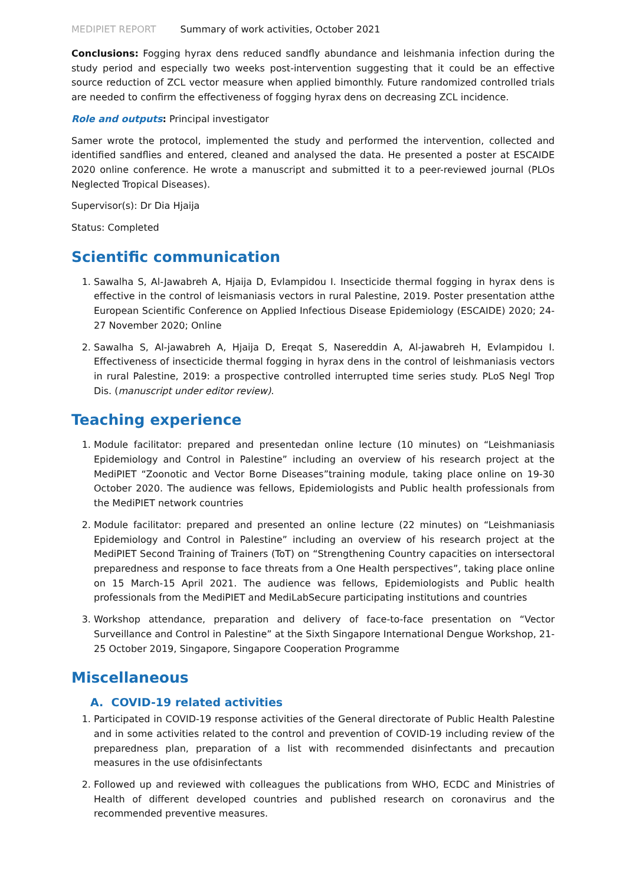MEDIPIET REPORT Summary of work activities, October 2021
Conclusions: Fogging hyrax dens reduced sandfly abundance and leishmania infection during the study period and especially two weeks post-intervention suggesting that it could be an effective source reduction of ZCL vector measure when applied bimonthly. Future randomized controlled trials are needed to confirm the effectiveness of fogging hyrax dens on decreasing ZCL incidence.
Role and outputs: Principal investigator
Samer wrote the protocol, implemented the study and performed the intervention, collected and identified sandflies and entered, cleaned and analysed the data. He presented a poster at ESCAIDE 2020 online conference. He wrote a manuscript and submitted it to a peer-reviewed journal (PLOs Neglected Tropical Diseases).
Supervisor(s): Dr Dia Hjaija
Status: Completed
Scientific communication
1. Sawalha S, Al-Jawabreh A, Hjaija D, Evlampidou I. Insecticide thermal fogging in hyrax dens is effective in the control of leismaniasis vectors in rural Palestine, 2019. Poster presentation atthe European Scientific Conference on Applied Infectious Disease Epidemiology (ESCAIDE) 2020; 24-27 November 2020; Online
2. Sawalha S, Al-jawabreh A, Hjaija D, Ereqat S, Nasereddin A, Al-jawabreh H, Evlampidou I. Effectiveness of insecticide thermal fogging in hyrax dens in the control of leishmaniasis vectors in rural Palestine, 2019: a prospective controlled interrupted time series study. PLoS Negl Trop Dis. (manuscript under editor review).
Teaching experience
1. Module facilitator: prepared and presentedan online lecture (10 minutes) on “Leishmaniasis Epidemiology and Control in Palestine” including an overview of his research project at the MediPIET “Zoonotic and Vector Borne Diseases”training module, taking place online on 19-30 October 2020. The audience was fellows, Epidemiologists and Public health professionals from the MediPIET network countries
2. Module facilitator: prepared and presented an online lecture (22 minutes) on “Leishmaniasis Epidemiology and Control in Palestine” including an overview of his research project at the MediPIET Second Training of Trainers (ToT) on “Strengthening Country capacities on intersectoral preparedness and response to face threats from a One Health perspectives”, taking place online on 15 March-15 April 2021. The audience was fellows, Epidemiologists and Public health professionals from the MediPIET and MediLabSecure participating institutions and countries
3. Workshop attendance, preparation and delivery of face-to-face presentation on “Vector Surveillance and Control in Palestine” at the Sixth Singapore International Dengue Workshop, 21-25 October 2019, Singapore, Singapore Cooperation Programme
Miscellaneous
A. COVID-19 related activities
1. Participated in COVID-19 response activities of the General directorate of Public Health Palestine and in some activities related to the control and prevention of COVID-19 including review of the preparedness plan, preparation of a list with recommended disinfectants and precaution measures in the use ofdisinfectants
2. Followed up and reviewed with colleagues the publications from WHO, ECDC and Ministries of Health of different developed countries and published research on coronavirus and the recommended preventive measures.